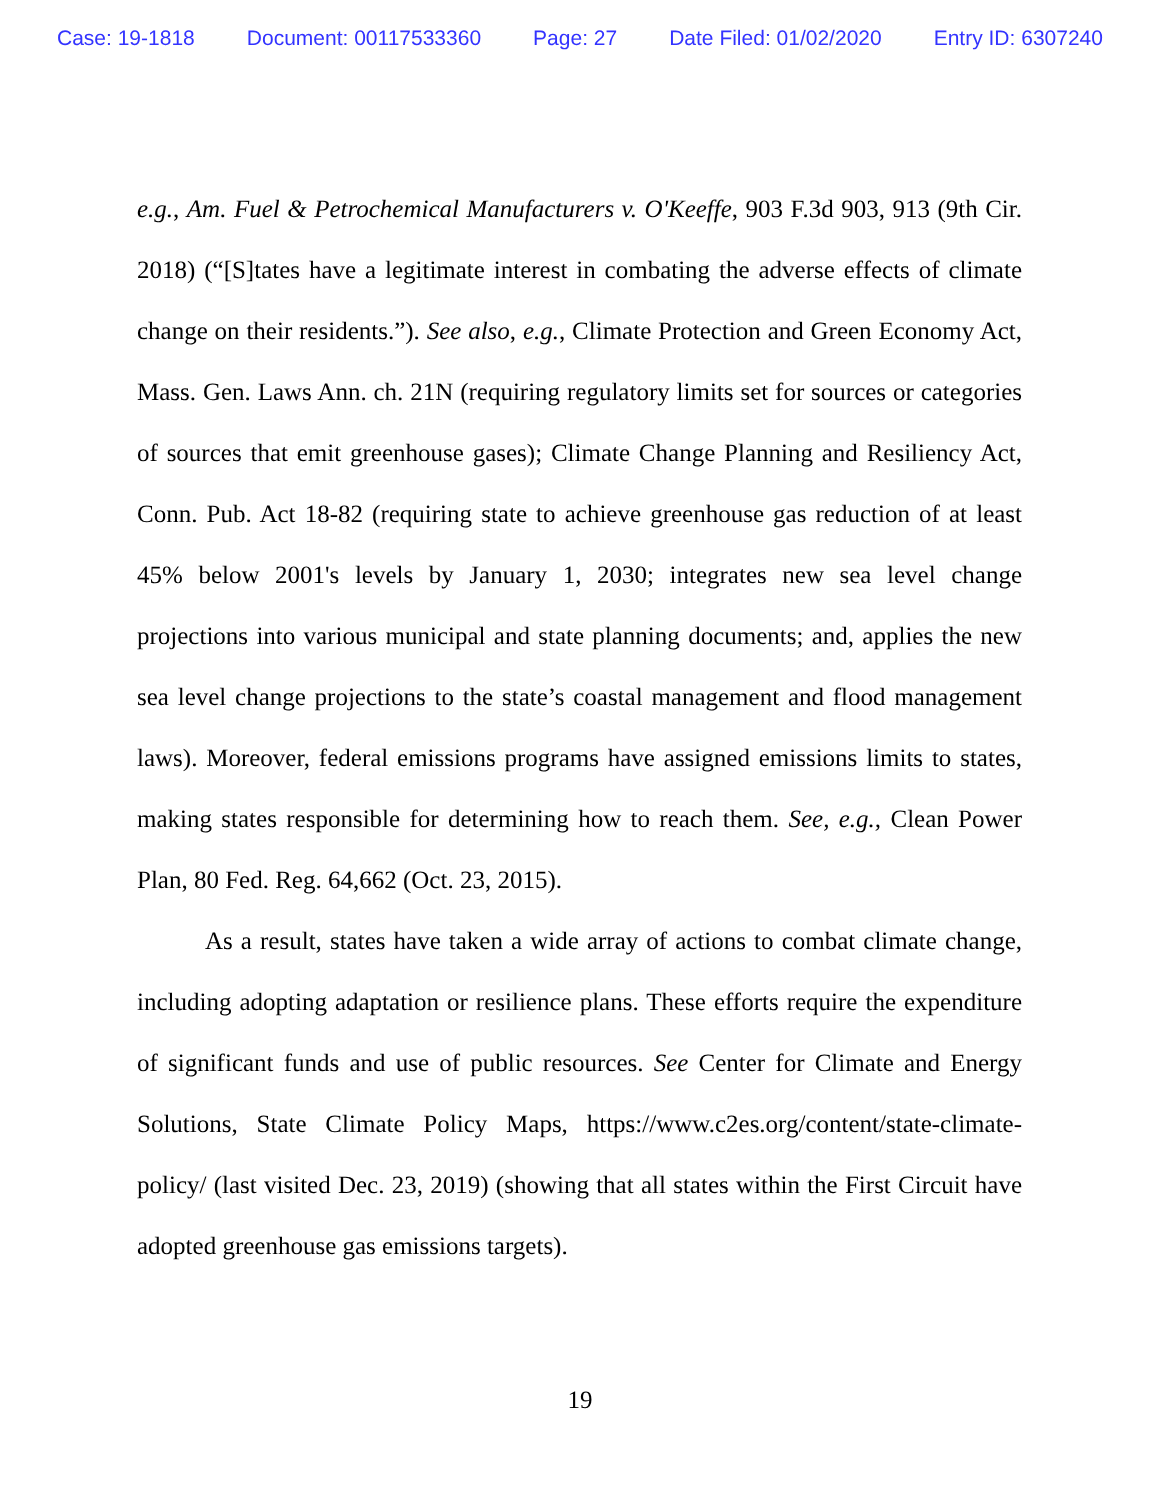Case: 19-1818 Document: 00117533360 Page: 27 Date Filed: 01/02/2020 Entry ID: 6307240
e.g., Am. Fuel & Petrochemical Manufacturers v. O'Keeffe, 903 F.3d 903, 913 (9th Cir. 2018) (“[S]tates have a legitimate interest in combating the adverse effects of climate change on their residents.”). See also, e.g., Climate Protection and Green Economy Act, Mass. Gen. Laws Ann. ch. 21N (requiring regulatory limits set for sources or categories of sources that emit greenhouse gases); Climate Change Planning and Resiliency Act, Conn. Pub. Act 18-82 (requiring state to achieve greenhouse gas reduction of at least 45% below 2001's levels by January 1, 2030; integrates new sea level change projections into various municipal and state planning documents; and, applies the new sea level change projections to the state’s coastal management and flood management laws). Moreover, federal emissions programs have assigned emissions limits to states, making states responsible for determining how to reach them. See, e.g., Clean Power Plan, 80 Fed. Reg. 64,662 (Oct. 23, 2015).
As a result, states have taken a wide array of actions to combat climate change, including adopting adaptation or resilience plans. These efforts require the expenditure of significant funds and use of public resources. See Center for Climate and Energy Solutions, State Climate Policy Maps, https://www.c2es.org/content/state-climate-policy/ (last visited Dec. 23, 2019) (showing that all states within the First Circuit have adopted greenhouse gas emissions targets).
19